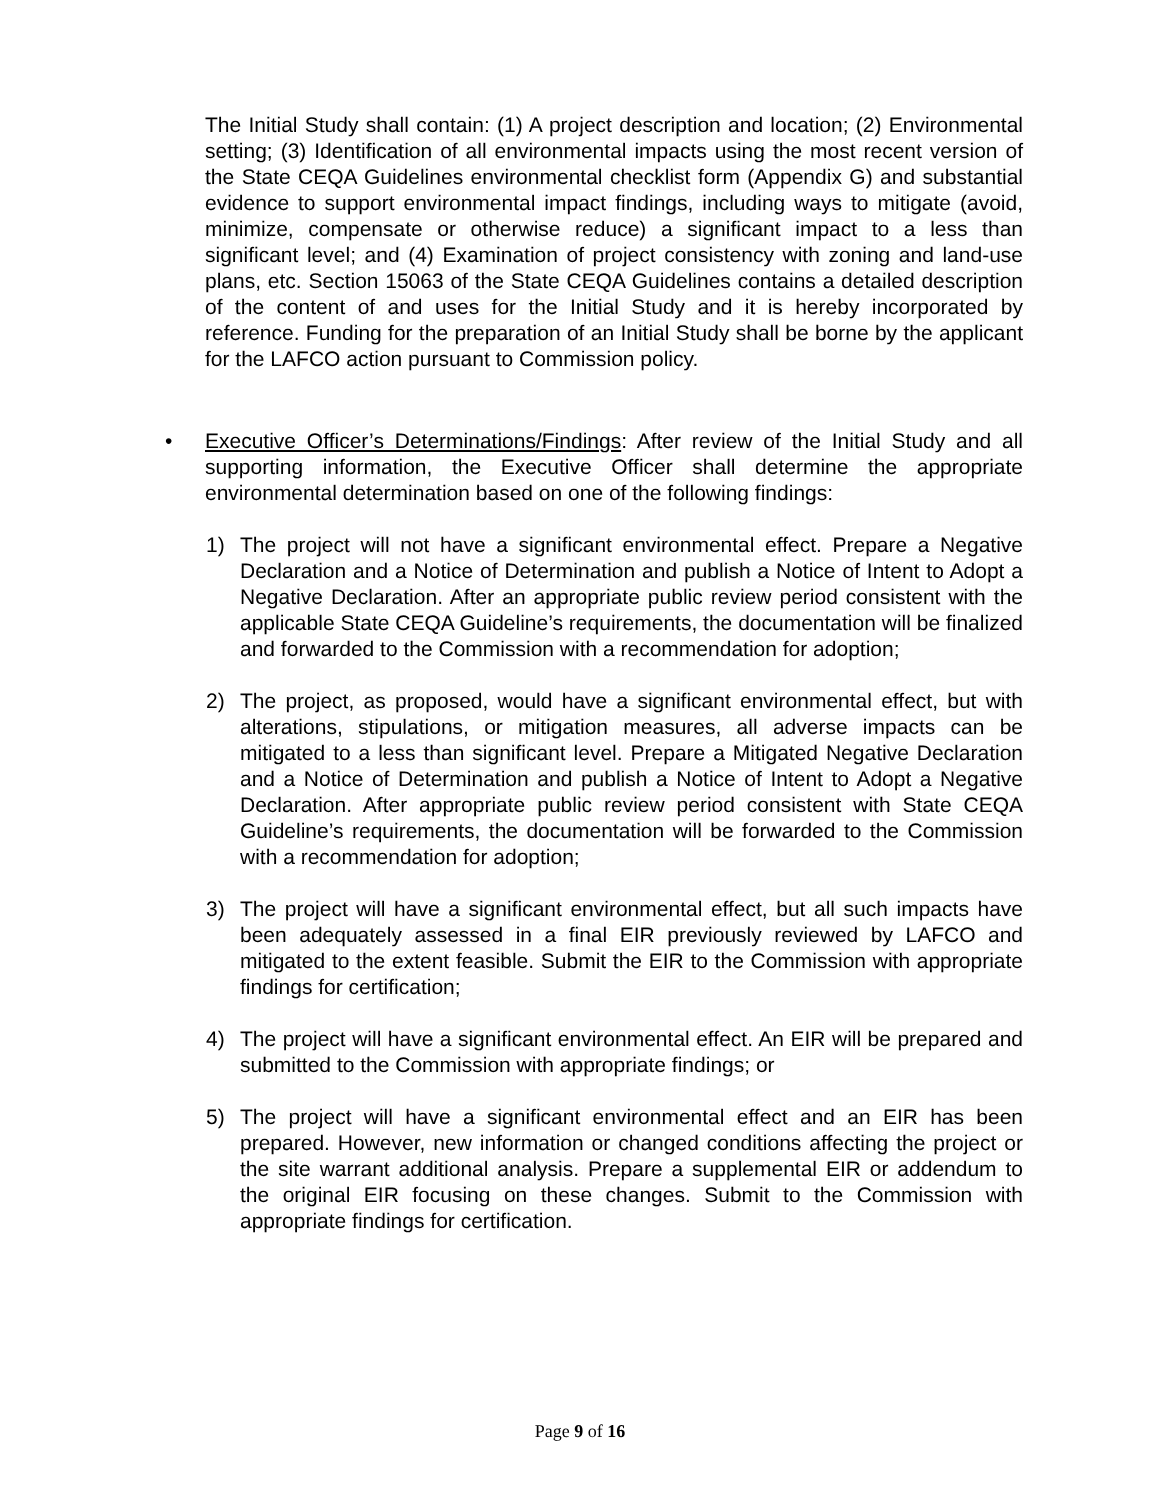The Initial Study shall contain: (1) A project description and location; (2) Environmental setting; (3) Identification of all environmental impacts using the most recent version of the State CEQA Guidelines environmental checklist form (Appendix G) and substantial evidence to support environmental impact findings, including ways to mitigate (avoid, minimize, compensate or otherwise reduce) a significant impact to a less than significant level; and (4) Examination of project consistency with zoning and land-use plans, etc. Section 15063 of the State CEQA Guidelines contains a detailed description of the content of and uses for the Initial Study and it is hereby incorporated by reference. Funding for the preparation of an Initial Study shall be borne by the applicant for the LAFCO action pursuant to Commission policy.
• Executive Officer’s Determinations/Findings: After review of the Initial Study and all supporting information, the Executive Officer shall determine the appropriate environmental determination based on one of the following findings:
1) The project will not have a significant environmental effect. Prepare a Negative Declaration and a Notice of Determination and publish a Notice of Intent to Adopt a Negative Declaration. After an appropriate public review period consistent with the applicable State CEQA Guideline’s requirements, the documentation will be finalized and forwarded to the Commission with a recommendation for adoption;
2) The project, as proposed, would have a significant environmental effect, but with alterations, stipulations, or mitigation measures, all adverse impacts can be mitigated to a less than significant level. Prepare a Mitigated Negative Declaration and a Notice of Determination and publish a Notice of Intent to Adopt a Negative Declaration. After appropriate public review period consistent with State CEQA Guideline’s requirements, the documentation will be forwarded to the Commission with a recommendation for adoption;
3) The project will have a significant environmental effect, but all such impacts have been adequately assessed in a final EIR previously reviewed by LAFCO and mitigated to the extent feasible. Submit the EIR to the Commission with appropriate findings for certification;
4) The project will have a significant environmental effect. An EIR will be prepared and submitted to the Commission with appropriate findings; or
5) The project will have a significant environmental effect and an EIR has been prepared. However, new information or changed conditions affecting the project or the site warrant additional analysis. Prepare a supplemental EIR or addendum to the original EIR focusing on these changes. Submit to the Commission with appropriate findings for certification.
Page 9 of 16